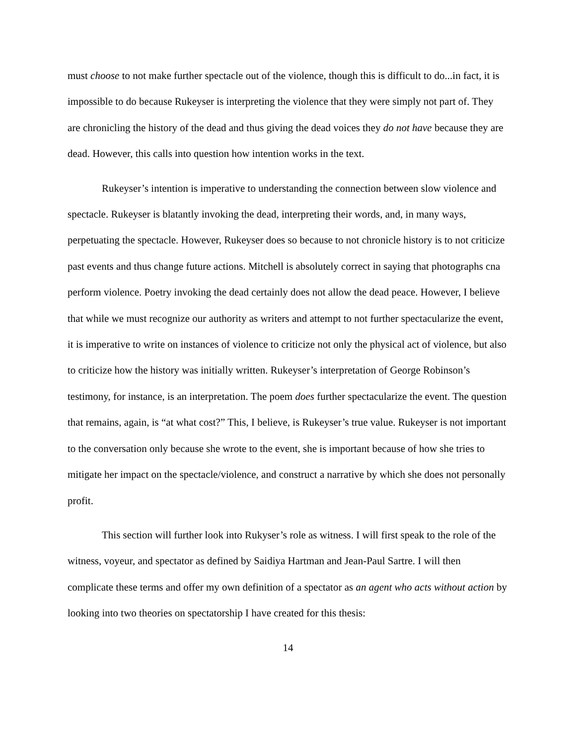must choose to not make further spectacle out of the violence, though this is difficult to do...in fact, it is impossible to do because Rukeyser is interpreting the violence that they were simply not part of. They are chronicling the history of the dead and thus giving the dead voices they do not have because they are dead. However, this calls into question how intention works in the text.
Rukeyser’s intention is imperative to understanding the connection between slow violence and spectacle. Rukeyser is blatantly invoking the dead, interpreting their words, and, in many ways, perpetuating the spectacle. However, Rukeyser does so because to not chronicle history is to not criticize past events and thus change future actions. Mitchell is absolutely correct in saying that photographs cna perform violence. Poetry invoking the dead certainly does not allow the dead peace. However, I believe that while we must recognize our authority as writers and attempt to not further spectacularize the event, it is imperative to write on instances of violence to criticize not only the physical act of violence, but also to criticize how the history was initially written. Rukeyser’s interpretation of George Robinson’s testimony, for instance, is an interpretation. The poem does further spectacularize the event. The question that remains, again, is “at what cost?” This, I believe, is Rukeyser’s true value. Rukeyser is not important to the conversation only because she wrote to the event, she is important because of how she tries to mitigate her impact on the spectacle/violence, and construct a narrative by which she does not personally profit.
This section will further look into Rukyser’s role as witness. I will first speak to the role of the witness, voyeur, and spectator as defined by Saidiya Hartman and Jean-Paul Sartre. I will then complicate these terms and offer my own definition of a spectator as an agent who acts without action by looking into two theories on spectatorship I have created for this thesis:
14